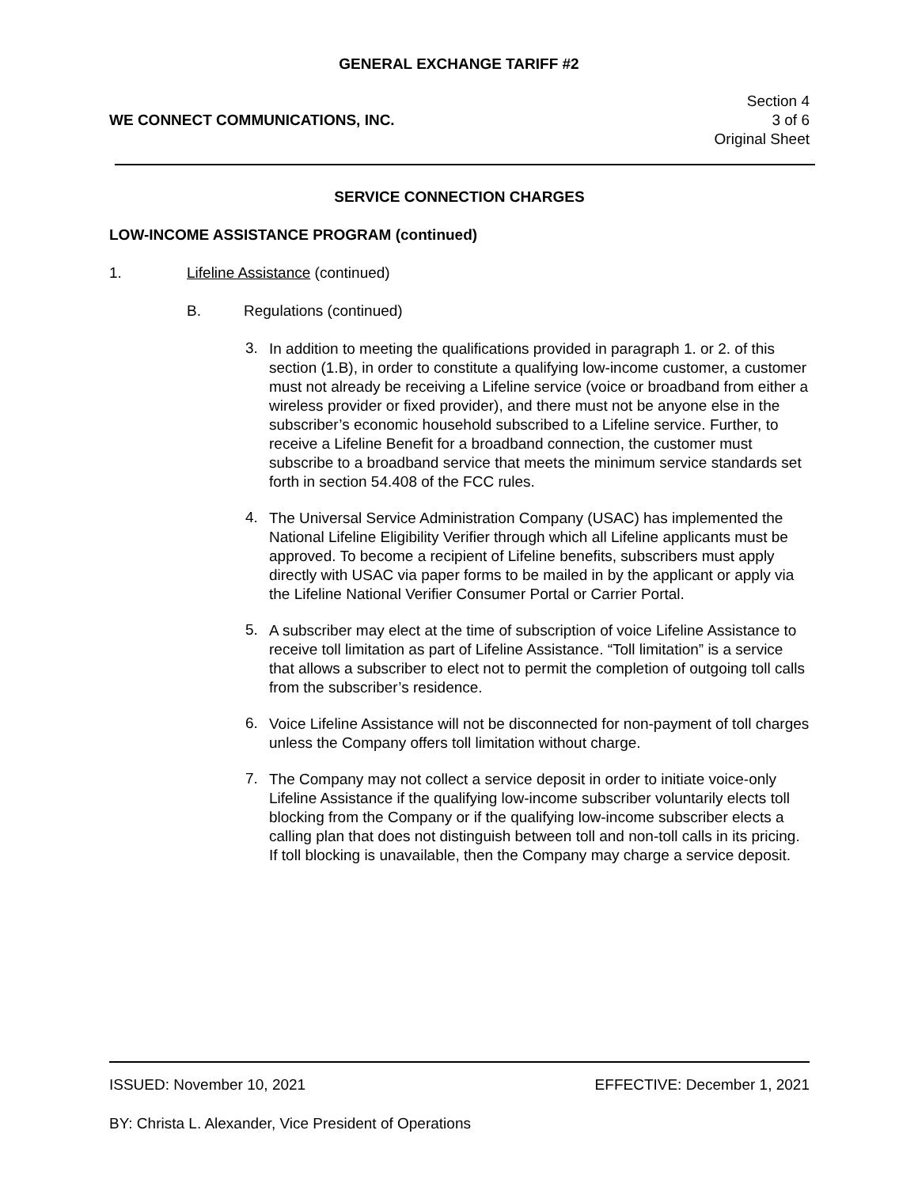GENERAL EXCHANGE TARIFF #2
WE CONNECT COMMUNICATIONS, INC.
Section 4
3 of 6
Original Sheet
SERVICE CONNECTION CHARGES
LOW-INCOME ASSISTANCE PROGRAM (continued)
1. Lifeline Assistance (continued)
B. Regulations (continued)
3.
In addition to meeting the qualifications provided in paragraph 1. or 2. of this section (1.B), in order to constitute a qualifying low-income customer, a customer must not already be receiving a Lifeline service (voice or broadband from either a wireless provider or fixed provider), and there must not be anyone else in the subscriber’s economic household subscribed to a Lifeline service. Further, to receive a Lifeline Benefit for a broadband connection, the customer must subscribe to a broadband service that meets the minimum service standards set forth in section 54.408 of the FCC rules.
4.
The Universal Service Administration Company (USAC) has implemented the National Lifeline Eligibility Verifier through which all Lifeline applicants must be approved. To become a recipient of Lifeline benefits, subscribers must apply directly with USAC via paper forms to be mailed in by the applicant or apply via the Lifeline National Verifier Consumer Portal or Carrier Portal.
5.
A subscriber may elect at the time of subscription of voice Lifeline Assistance to receive toll limitation as part of Lifeline Assistance. “Toll limitation” is a service that allows a subscriber to elect not to permit the completion of outgoing toll calls from the subscriber’s residence.
6.
Voice Lifeline Assistance will not be disconnected for non-payment of toll charges unless the Company offers toll limitation without charge.
7.
The Company may not collect a service deposit in order to initiate voice-only Lifeline Assistance if the qualifying low-income subscriber voluntarily elects toll blocking from the Company or if the qualifying low-income subscriber elects a calling plan that does not distinguish between toll and non-toll calls in its pricing. If toll blocking is unavailable, then the Company may charge a service deposit.
ISSUED: November 10, 2021 EFFECTIVE: December 1, 2021
BY: Christa L. Alexander, Vice President of Operations